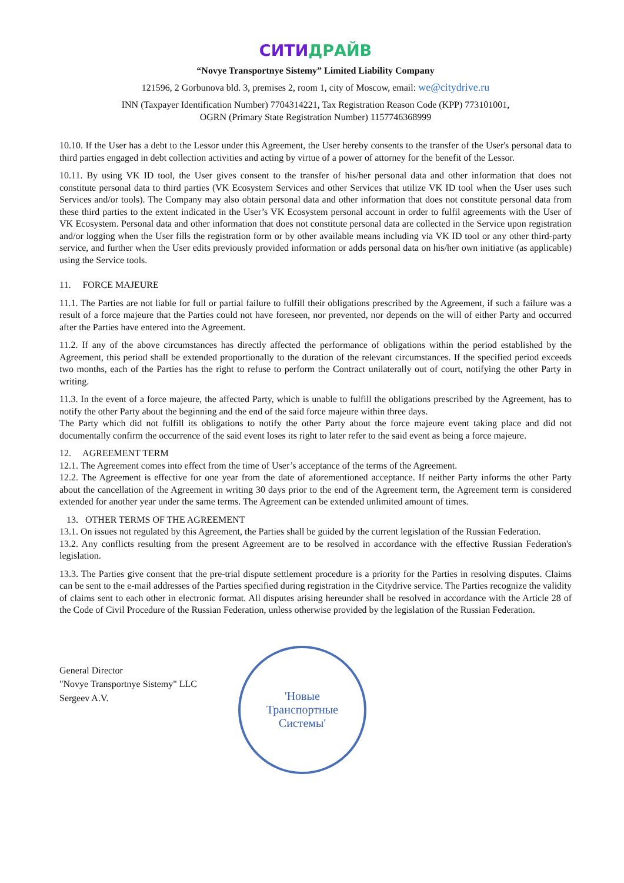СИТИДРАЙВ
“Novye Transportnye Sistemy” Limited Liability Company
121596, 2 Gorbunova bld. 3, premises 2, room 1, city of Moscow, email: we@citydrive.ru
INN (Taxpayer Identification Number) 7704314221, Tax Registration Reason Code (KPP) 773101001,
OGRN (Primary State Registration Number) 1157746368999
10.10. If the User has a debt to the Lessor under this Agreement, the User hereby consents to the transfer of the User's personal data to third parties engaged in debt collection activities and acting by virtue of a power of attorney for the benefit of the Lessor.
10.11. By using VK ID tool, the User gives consent to the transfer of his/her personal data and other information that does not constitute personal data to third parties (VK Ecosystem Services and other Services that utilize VK ID tool when the User uses such Services and/or tools). The Company may also obtain personal data and other information that does not constitute personal data from these third parties to the extent indicated in the User’s VK Ecosystem personal account in order to fulfil agreements with the User of VK Ecosystem. Personal data and other information that does not constitute personal data are collected in the Service upon registration and/or logging when the User fills the registration form or by other available means including via VK ID tool or any other third-party service, and further when the User edits previously provided information or adds personal data on his/her own initiative (as applicable) using the Service tools.
11. FORCE MAJEURE
11.1. The Parties are not liable for full or partial failure to fulfill their obligations prescribed by the Agreement, if such a failure was a result of a force majeure that the Parties could not have foreseen, nor prevented, nor depends on the will of either Party and occurred after the Parties have entered into the Agreement.
11.2. If any of the above circumstances has directly affected the performance of obligations within the period established by the Agreement, this period shall be extended proportionally to the duration of the relevant circumstances. If the specified period exceeds two months, each of the Parties has the right to refuse to perform the Contract unilaterally out of court, notifying the other Party in writing.
11.3. In the event of a force majeure, the affected Party, which is unable to fulfill the obligations prescribed by the Agreement, has to notify the other Party about the beginning and the end of the said force majeure within three days.
The Party which did not fulfill its obligations to notify the other Party about the force majeure event taking place and did not documentally confirm the occurrence of the said event loses its right to later refer to the said event as being a force majeure.
12. AGREEMENT TERM
12.1. The Agreement comes into effect from the time of User’s acceptance of the terms of the Agreement.
12.2. The Agreement is effective for one year from the date of aforementioned acceptance. If neither Party informs the other Party about the cancellation of the Agreement in writing 30 days prior to the end of the Agreement term, the Agreement term is considered extended for another year under the same terms. The Agreement can be extended unlimited amount of times.
13. OTHER TERMS OF THE AGREEMENT
13.1. On issues not regulated by this Agreement, the Parties shall be guided by the current legislation of the Russian Federation.
13.2. Any conflicts resulting from the present Agreement are to be resolved in accordance with the effective Russian Federation's legislation.
13.3. The Parties give consent that the pre-trial dispute settlement procedure is a priority for the Parties in resolving disputes. Claims can be sent to the e-mail addresses of the Parties specified during registration in the Citydrive service. The Parties recognize the validity of claims sent to each other in electronic format. All disputes arising hereunder shall be resolved in accordance with the Article 28 of the Code of Civil Procedure of the Russian Federation, unless otherwise provided by the legislation of the Russian Federation.
General Director
"Novye Transportnye Sistemy" LLC
Sergeev A.V.
'Новые
Транспортные
Системы'